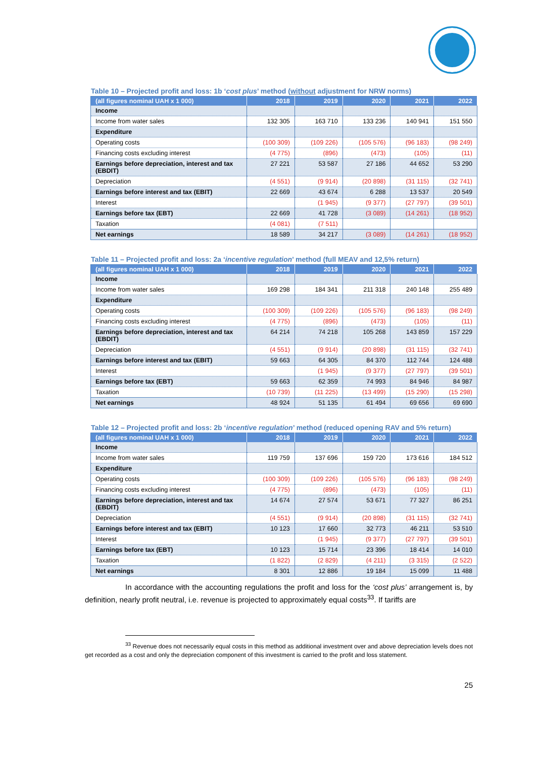Table 10 – Projected profit and loss: 1b ‘cost plus’ method (without adjustment for NRW norms)
| (all figures nominal UAH x 1 000) | 2018 | 2019 | 2020 | 2021 | 2022 |
| --- | --- | --- | --- | --- | --- |
| Income | | | | | |
| Income from water sales | 132 305 | 163 710 | 133 236 | 140 941 | 151 550 |
| Expenditure | | | | | |
| Operating costs | (100 309) | (109 226) | (105 576) | (96 183) | (98 249) |
| Financing costs excluding interest | (4 775) | (896) | (473) | (105) | (11) |
| Earnings before depreciation, interest and tax (EBDIT) | 27 221 | 53 587 | 27 186 | 44 652 | 53 290 |
| Depreciation | (4 551) | (9 914) | (20 898) | (31 115) | (32 741) |
| Earnings before interest and tax (EBIT) | 22 669 | 43 674 | 6 288 | 13 537 | 20 549 |
| Interest | | (1 945) | (9 377) | (27 797) | (39 501) |
| Earnings before tax (EBT) | 22 669 | 41 728 | (3 089) | (14 261) | (18 952) |
| Taxation | (4 081) | (7 511) | | | |
| Net earnings | 18 589 | 34 217 | (3 089) | (14 261) | (18 952) |
Table 11 – Projected profit and loss: 2a ‘incentive regulation’ method (full MEAV and 12,5% return)
| (all figures nominal UAH x 1 000) | 2018 | 2019 | 2020 | 2021 | 2022 |
| --- | --- | --- | --- | --- | --- |
| Income | | | | | |
| Income from water sales | 169 298 | 184 341 | 211 318 | 240 148 | 255 489 |
| Expenditure | | | | | |
| Operating costs | (100 309) | (109 226) | (105 576) | (96 183) | (98 249) |
| Financing costs excluding interest | (4 775) | (896) | (473) | (105) | (11) |
| Earnings before depreciation, interest and tax (EBDIT) | 64 214 | 74 218 | 105 268 | 143 859 | 157 229 |
| Depreciation | (4 551) | (9 914) | (20 898) | (31 115) | (32 741) |
| Earnings before interest and tax (EBIT) | 59 663 | 64 305 | 84 370 | 112 744 | 124 488 |
| Interest | | (1 945) | (9 377) | (27 797) | (39 501) |
| Earnings before tax (EBT) | 59 663 | 62 359 | 74 993 | 84 946 | 84 987 |
| Taxation | (10 739) | (11 225) | (13 499) | (15 290) | (15 298) |
| Net earnings | 48 924 | 51 135 | 61 494 | 69 656 | 69 690 |
Table 12 – Projected profit and loss: 2b ‘incentive regulation’ method (reduced opening RAV and 5% return)
| (all figures nominal UAH x 1 000) | 2018 | 2019 | 2020 | 2021 | 2022 |
| --- | --- | --- | --- | --- | --- |
| Income | | | | | |
| Income from water sales | 119 759 | 137 696 | 159 720 | 173 616 | 184 512 |
| Expenditure | | | | | |
| Operating costs | (100 309) | (109 226) | (105 576) | (96 183) | (98 249) |
| Financing costs excluding interest | (4 775) | (896) | (473) | (105) | (11) |
| Earnings before depreciation, interest and tax (EBDIT) | 14 674 | 27 574 | 53 671 | 77 327 | 86 251 |
| Depreciation | (4 551) | (9 914) | (20 898) | (31 115) | (32 741) |
| Earnings before interest and tax (EBIT) | 10 123 | 17 660 | 32 773 | 46 211 | 53 510 |
| Interest | | (1 945) | (9 377) | (27 797) | (39 501) |
| Earnings before tax (EBT) | 10 123 | 15 714 | 23 396 | 18 414 | 14 010 |
| Taxation | (1 822) | (2 829) | (4 211) | (3 315) | (2 522) |
| Net earnings | 8 301 | 12 886 | 19 184 | 15 099 | 11 488 |
In accordance with the accounting regulations the profit and loss for the ‘cost plus’ arrangement is, by definition, nearly profit neutral, i.e. revenue is projected to approximately equal costs<sup>33</sup>. If tariffs are
<sup>33</sup> Revenue does not necessarily equal costs in this method as additional investment over and above depreciation levels does not get recorded as a cost and only the depreciation component of this investment is carried to the profit and loss statement.
25